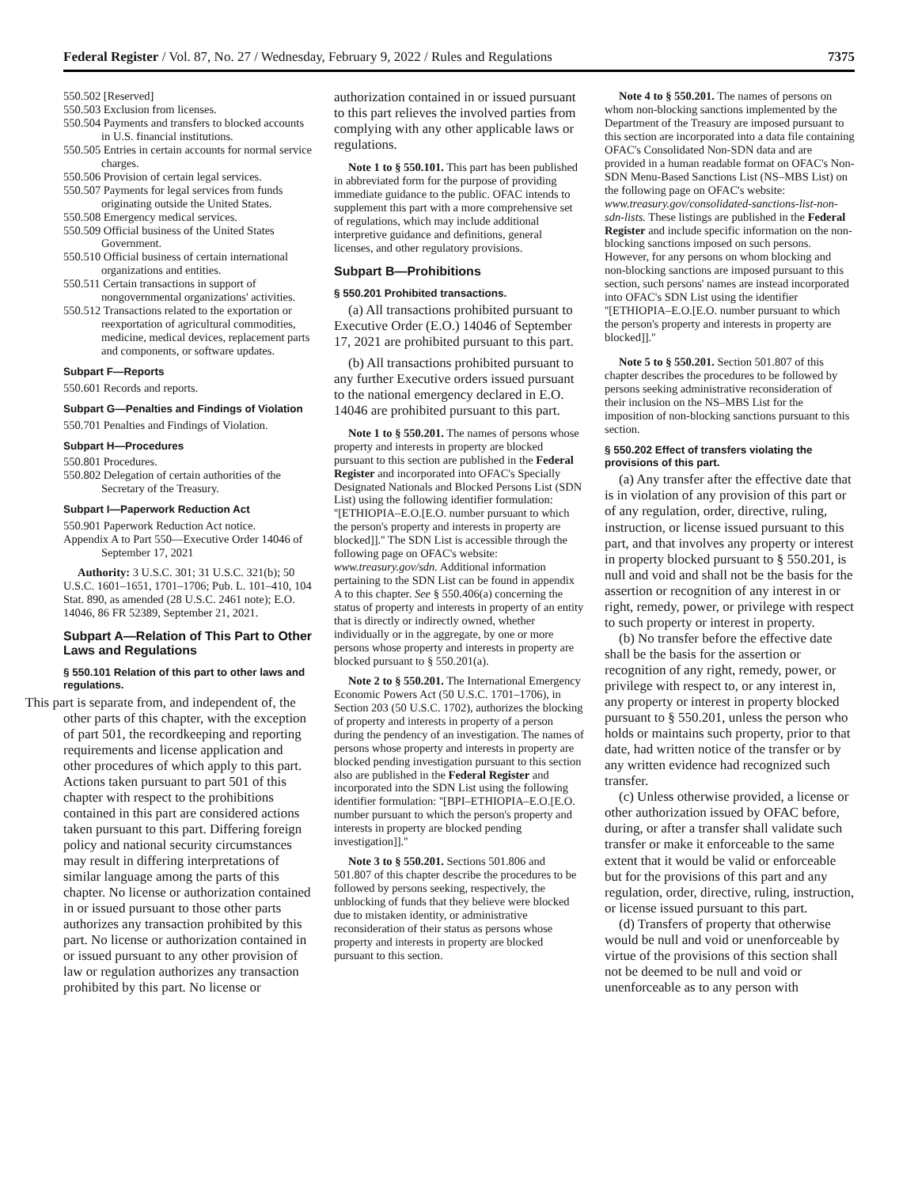Federal Register / Vol. 87, No. 27 / Wednesday, February 9, 2022 / Rules and Regulations 7375
550.502 [Reserved]
550.503 Exclusion from licenses.
550.504 Payments and transfers to blocked accounts in U.S. financial institutions.
550.505 Entries in certain accounts for normal service charges.
550.506 Provision of certain legal services.
550.507 Payments for legal services from funds originating outside the United States.
550.508 Emergency medical services.
550.509 Official business of the United States Government.
550.510 Official business of certain international organizations and entities.
550.511 Certain transactions in support of nongovernmental organizations' activities.
550.512 Transactions related to the exportation or reexportation of agricultural commodities, medicine, medical devices, replacement parts and components, or software updates.
Subpart F—Reports
550.601 Records and reports.
Subpart G—Penalties and Findings of Violation
550.701 Penalties and Findings of Violation.
Subpart H—Procedures
550.801 Procedures.
550.802 Delegation of certain authorities of the Secretary of the Treasury.
Subpart I—Paperwork Reduction Act
550.901 Paperwork Reduction Act notice.
Appendix A to Part 550—Executive Order 14046 of September 17, 2021
Authority: 3 U.S.C. 301; 31 U.S.C. 321(b); 50 U.S.C. 1601–1651, 1701–1706; Pub. L. 101–410, 104 Stat. 890, as amended (28 U.S.C. 2461 note); E.O. 14046, 86 FR 52389, September 21, 2021.
Subpart A—Relation of This Part to Other Laws and Regulations
§ 550.101 Relation of this part to other laws and regulations.
This part is separate from, and independent of, the other parts of this chapter, with the exception of part 501, the recordkeeping and reporting requirements and license application and other procedures of which apply to this part. Actions taken pursuant to part 501 of this chapter with respect to the prohibitions contained in this part are considered actions taken pursuant to this part. Differing foreign policy and national security circumstances may result in differing interpretations of similar language among the parts of this chapter. No license or authorization contained in or issued pursuant to those other parts authorizes any transaction prohibited by this part. No license or authorization contained in or issued pursuant to any other provision of law or regulation authorizes any transaction prohibited by this part. No license or
authorization contained in or issued pursuant to this part relieves the involved parties from complying with any other applicable laws or regulations.
Note 1 to § 550.101. This part has been published in abbreviated form for the purpose of providing immediate guidance to the public. OFAC intends to supplement this part with a more comprehensive set of regulations, which may include additional interpretive guidance and definitions, general licenses, and other regulatory provisions.
Subpart B—Prohibitions
§ 550.201 Prohibited transactions.
(a) All transactions prohibited pursuant to Executive Order (E.O.) 14046 of September 17, 2021 are prohibited pursuant to this part.
(b) All transactions prohibited pursuant to any further Executive orders issued pursuant to the national emergency declared in E.O. 14046 are prohibited pursuant to this part.
Note 1 to § 550.201. The names of persons whose property and interests in property are blocked pursuant to this section are published in the Federal Register and incorporated into OFAC's Specially Designated Nationals and Blocked Persons List (SDN List) using the following identifier formulation: ''[ETHIOPIA–E.O.[E.O. number pursuant to which the person's property and interests in property are blocked]].'' The SDN List is accessible through the following page on OFAC's website: www.treasury.gov/sdn. Additional information pertaining to the SDN List can be found in appendix A to this chapter. See § 550.406(a) concerning the status of property and interests in property of an entity that is directly or indirectly owned, whether individually or in the aggregate, by one or more persons whose property and interests in property are blocked pursuant to § 550.201(a).
Note 2 to § 550.201. The International Emergency Economic Powers Act (50 U.S.C. 1701–1706), in Section 203 (50 U.S.C. 1702), authorizes the blocking of property and interests in property of a person during the pendency of an investigation. The names of persons whose property and interests in property are blocked pending investigation pursuant to this section also are published in the Federal Register and incorporated into the SDN List using the following identifier formulation: ''[BPI–ETHIOPIA–E.O.[E.O. number pursuant to which the person's property and interests in property are blocked pending investigation]].''
Note 3 to § 550.201. Sections 501.806 and 501.807 of this chapter describe the procedures to be followed by persons seeking, respectively, the unblocking of funds that they believe were blocked due to mistaken identity, or administrative reconsideration of their status as persons whose property and interests in property are blocked pursuant to this section.
Note 4 to § 550.201. The names of persons on whom non-blocking sanctions implemented by the Department of the Treasury are imposed pursuant to this section are incorporated into a data file containing OFAC's Consolidated Non-SDN data and are provided in a human readable format on OFAC's Non-SDN Menu-Based Sanctions List (NS–MBS List) on the following page on OFAC's website: www.treasury.gov/consolidated-sanctions-list-non-sdn-lists. These listings are published in the Federal Register and include specific information on the non-blocking sanctions imposed on such persons. However, for any persons on whom blocking and non-blocking sanctions are imposed pursuant to this section, such persons' names are instead incorporated into OFAC's SDN List using the identifier ''[ETHIOPIA–E.O.[E.O. number pursuant to which the person's property and interests in property are blocked]].''
Note 5 to § 550.201. Section 501.807 of this chapter describes the procedures to be followed by persons seeking administrative reconsideration of their inclusion on the NS–MBS List for the imposition of non-blocking sanctions pursuant to this section.
§ 550.202 Effect of transfers violating the provisions of this part.
(a) Any transfer after the effective date that is in violation of any provision of this part or of any regulation, order, directive, ruling, instruction, or license issued pursuant to this part, and that involves any property or interest in property blocked pursuant to § 550.201, is null and void and shall not be the basis for the assertion or recognition of any interest in or right, remedy, power, or privilege with respect to such property or interest in property.
(b) No transfer before the effective date shall be the basis for the assertion or recognition of any right, remedy, power, or privilege with respect to, or any interest in, any property or interest in property blocked pursuant to § 550.201, unless the person who holds or maintains such property, prior to that date, had written notice of the transfer or by any written evidence had recognized such transfer.
(c) Unless otherwise provided, a license or other authorization issued by OFAC before, during, or after a transfer shall validate such transfer or make it enforceable to the same extent that it would be valid or enforceable but for the provisions of this part and any regulation, order, directive, ruling, instruction, or license issued pursuant to this part.
(d) Transfers of property that otherwise would be null and void or unenforceable by virtue of the provisions of this section shall not be deemed to be null and void or unenforceable as to any person with